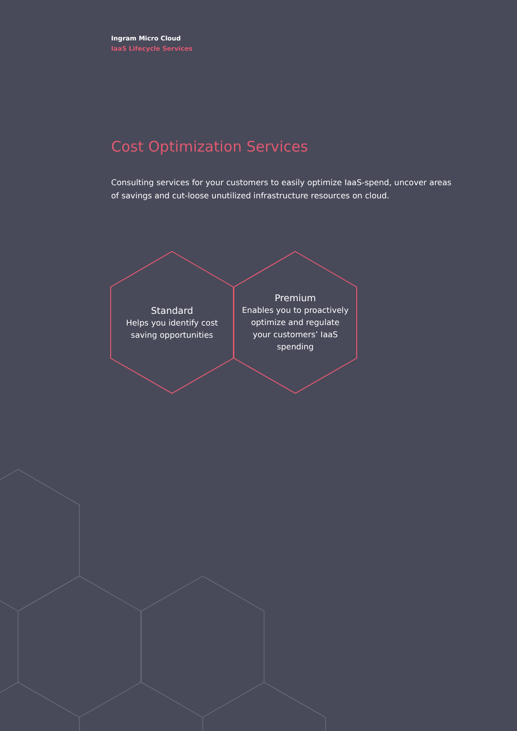Ingram Micro Cloud
IaaS Lifecycle Services
Cost Optimization Services
Consulting services for your customers to easily optimize IaaS-spend, uncover areas of savings and cut-loose unutilized infrastructure resources on cloud.
Standard
Helps you identify cost saving opportunities
Premium
Enables you to proactively optimize and regulate your customers’ IaaS spending